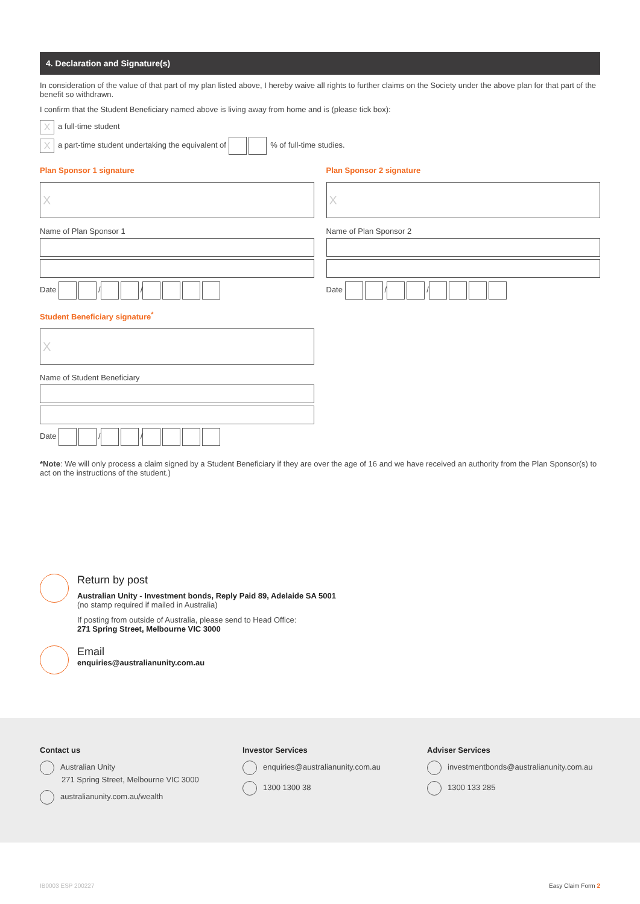4. Declaration and Signature(s)
In consideration of the value of that part of my plan listed above, I hereby waive all rights to further claims on the Society under the above plan for that part of the benefit so withdrawn.
I confirm that the Student Beneficiary named above is living away from home and is (please tick box):
Xa full-time student
Xa part-time student undertaking the equivalent of % of full-time studies.
Plan Sponsor 1 signature
X
Name of Plan Sponsor 1
Date / /
Plan Sponsor 2 signature
X
Name of Plan Sponsor 2
Date / /
Student Beneficiary signature<sup>*</sup>
X
Name of Student Beneficiary
Date / /
*Note: We will only process a claim signed by a Student Beneficiary if they are over the age of 16 and we have received an authority from the Plan Sponsor(s) to act on the instructions of the student.)
Return by post
Australian Unity - Investment bonds, Reply Paid 89, Adelaide SA 5001
(no stamp required if mailed in Australia)
If posting from outside of Australia, please send to Head Office:
271 Spring Street, Melbourne VIC 3000
Email
enquiries@australianunity.com.au
Contact us
Australian Unity
271 Spring Street, Melbourne VIC 3000
australianunity.com.au/wealth
Investor Services
enquiries@australianunity.com.au
1300 1300 38
Adviser Services
investmentbonds@australianunity.com.au
1300 133 285
IB0003 ESP 200227 Easy Claim Form 2